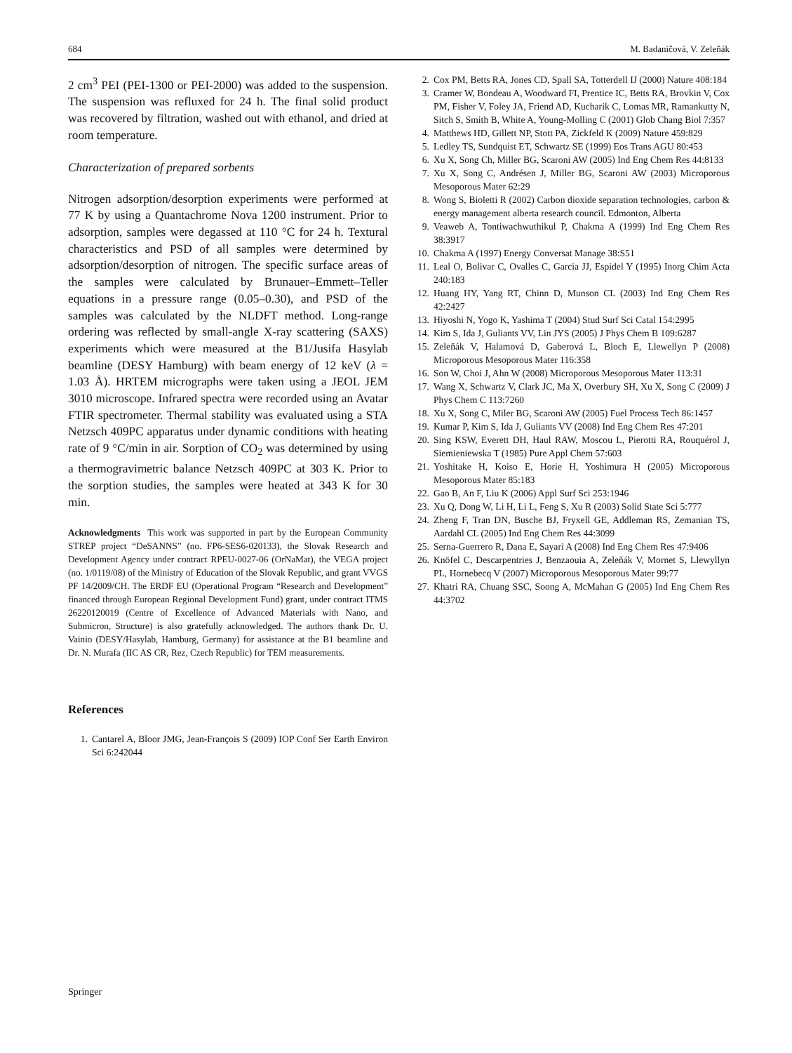684 M. Badaničová, V. Zeleňák
2 cm<sup>3</sup> PEI (PEI-1300 or PEI-2000) was added to the suspension. The suspension was refluxed for 24 h. The final solid product was recovered by filtration, washed out with ethanol, and dried at room temperature.
Characterization of prepared sorbents
Nitrogen adsorption/desorption experiments were performed at 77 K by using a Quantachrome Nova 1200 instrument. Prior to adsorption, samples were degassed at 110 °C for 24 h. Textural characteristics and PSD of all samples were determined by adsorption/desorption of nitrogen. The specific surface areas of the samples were calculated by Brunauer–Emmett–Teller equations in a pressure range (0.05–0.30), and PSD of the samples was calculated by the NLDFT method. Long-range ordering was reflected by small-angle X-ray scattering (SAXS) experiments which were measured at the B1/Jusifa Hasylab beamline (DESY Hamburg) with beam energy of 12 keV (λ = 1.03 Å). HRTEM micrographs were taken using a JEOL JEM 3010 microscope. Infrared spectra were recorded using an Avatar FTIR spectrometer. Thermal stability was evaluated using a STA Netzsch 409PC apparatus under dynamic conditions with heating rate of 9 °C/min in air. Sorption of CO<sub>2</sub> was determined by using a thermogravimetric balance Netzsch 409PC at 303 K. Prior to the sorption studies, the samples were heated at 343 K for 30 min.
Acknowledgments This work was supported in part by the European Community STREP project “DeSANNS” (no. FP6-SES6-020133), the Slovak Research and Development Agency under contract RPEU-0027-06 (OrNaMat), the VEGA project (no. 1/0119/08) of the Ministry of Education of the Slovak Republic, and grant VVGS PF 14/2009/CH. The ERDF EU (Operational Program “Research and Development” financed through European Regional Development Fund) grant, under contract ITMS 26220120019 (Centre of Excellence of Advanced Materials with Nano, and Submicron, Structure) is also gratefully acknowledged. The authors thank Dr. U. Vainio (DESY/Hasylab, Hamburg, Germany) for assistance at the B1 beamline and Dr. N. Murafa (IIC AS CR, Rez, Czech Republic) for TEM measurements.
References
1. Cantarel A, Bloor JMG, Jean-François S (2009) IOP Conf Ser Earth Environ Sci 6:242044
2. Cox PM, Betts RA, Jones CD, Spall SA, Totterdell IJ (2000) Nature 408:184
3. Cramer W, Bondeau A, Woodward FI, Prentice IC, Betts RA, Brovkin V, Cox PM, Fisher V, Foley JA, Friend AD, Kucharik C, Lomas MR, Ramankutty N, Sitch S, Smith B, White A, Young-Molling C (2001) Glob Chang Biol 7:357
4. Matthews HD, Gillett NP, Stott PA, Zickfeld K (2009) Nature 459:829
5. Ledley TS, Sundquist ET, Schwartz SE (1999) Eos Trans AGU 80:453
6. Xu X, Song Ch, Miller BG, Scaroni AW (2005) Ind Eng Chem Res 44:8133
7. Xu X, Song C, Andrésen J, Miller BG, Scaroni AW (2003) Microporous Mesoporous Mater 62:29
8. Wong S, Bioletti R (2002) Carbon dioxide separation technologies, carbon & energy management alberta research council. Edmonton, Alberta
9. Veaweb A, Tontiwachwuthikul P, Chakma A (1999) Ind Eng Chem Res 38:3917
10. Chakma A (1997) Energy Conversat Manage 38:S51
11. Leal O, Bolivar C, Ovalles C, Garcia JJ, Espidel Y (1995) Inorg Chim Acta 240:183
12. Huang HY, Yang RT, Chinn D, Munson CL (2003) Ind Eng Chem Res 42:2427
13. Hiyoshi N, Yogo K, Yashima T (2004) Stud Surf Sci Catal 154:2995
14. Kim S, Ida J, Guliants VV, Lin JYS (2005) J Phys Chem B 109:6287
15. Zeleňák V, Halamová D, Gaberová L, Bloch E, Llewellyn P (2008) Microporous Mesoporous Mater 116:358
16. Son W, Choi J, Ahn W (2008) Microporous Mesoporous Mater 113:31
17. Wang X, Schwartz V, Clark JC, Ma X, Overbury SH, Xu X, Song C (2009) J Phys Chem C 113:7260
18. Xu X, Song C, Miler BG, Scaroni AW (2005) Fuel Process Tech 86:1457
19. Kumar P, Kim S, Ida J, Guliants VV (2008) Ind Eng Chem Res 47:201
20. Sing KSW, Everett DH, Haul RAW, Moscou L, Pierotti RA, Rouquérol J, Siemieniewska T (1985) Pure Appl Chem 57:603
21. Yoshitake H, Koiso E, Horie H, Yoshimura H (2005) Microporous Mesoporous Mater 85:183
22. Gao B, An F, Liu K (2006) Appl Surf Sci 253:1946
23. Xu Q, Dong W, Li H, Li L, Feng S, Xu R (2003) Solid State Sci 5:777
24. Zheng F, Tran DN, Busche BJ, Fryxell GE, Addleman RS, Zemanian TS, Aardahl CL (2005) Ind Eng Chem Res 44:3099
25. Serna-Guerrero R, Dana E, Sayari A (2008) Ind Eng Chem Res 47:9406
26. Knöfel C, Descarpentries J, Benzaouia A, Zeleňák V, Mornet S, Llewyllyn PL, Hornebecq V (2007) Microporous Mesoporous Mater 99:77
27. Khatri RA, Chuang SSC, Soong A, McMahan G (2005) Ind Eng Chem Res 44:3702
Springer